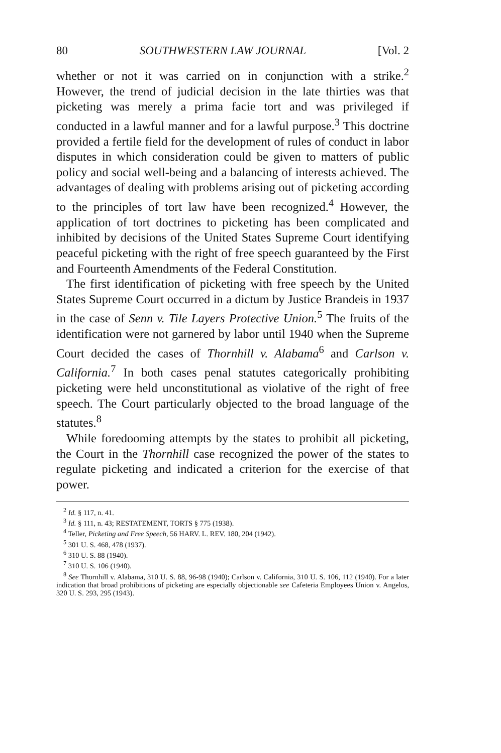80 SOUTHWESTERN LAW JOURNAL [Vol. 2
whether or not it was carried on in conjunction with a strike.<sup>2</sup> However, the trend of judicial decision in the late thirties was that picketing was merely a prima facie tort and was privileged if conducted in a lawful manner and for a lawful purpose.<sup>3</sup> This doctrine provided a fertile field for the development of rules of conduct in labor disputes in which consideration could be given to matters of public policy and social well-being and a balancing of interests achieved. The advantages of dealing with problems arising out of picketing according to the principles of tort law have been recognized.<sup>4</sup> However, the application of tort doctrines to picketing has been complicated and inhibited by decisions of the United States Supreme Court identifying peaceful picketing with the right of free speech guaranteed by the First and Fourteenth Amendments of the Federal Constitution.
The first identification of picketing with free speech by the United States Supreme Court occurred in a dictum by Justice Brandeis in 1937 in the case of Senn v. Tile Layers Protective Union.<sup>5</sup> The fruits of the identification were not garnered by labor until 1940 when the Supreme Court decided the cases of Thornhill v. Alabama<sup>6</sup> and Carlson v. California.<sup>7</sup> In both cases penal statutes categorically prohibiting picketing were held unconstitutional as violative of the right of free speech. The Court particularly objected to the broad language of the statutes.<sup>8</sup>
While foredooming attempts by the states to prohibit all picketing, the Court in the Thornhill case recognized the power of the states to regulate picketing and indicated a criterion for the exercise of that power.
<sup>2</sup> Id. § 117, n. 41.
<sup>3</sup> Id. § 111, n. 43; RESTATEMENT, TORTS § 775 (1938).
<sup>4</sup> Teller, Picketing and Free Speech, 56 HARV. L. REV. 180, 204 (1942).
<sup>5</sup> 301 U. S. 468, 478 (1937).
<sup>6</sup> 310 U. S. 88 (1940).
<sup>7</sup> 310 U. S. 106 (1940).
<sup>8</sup> See Thornhill v. Alabama, 310 U. S. 88, 96-98 (1940); Carlson v. California, 310 U. S. 106, 112 (1940). For a later indication that broad prohibitions of picketing are especially objectionable see Cafeteria Employees Union v. Angelos, 320 U. S. 293, 295 (1943).